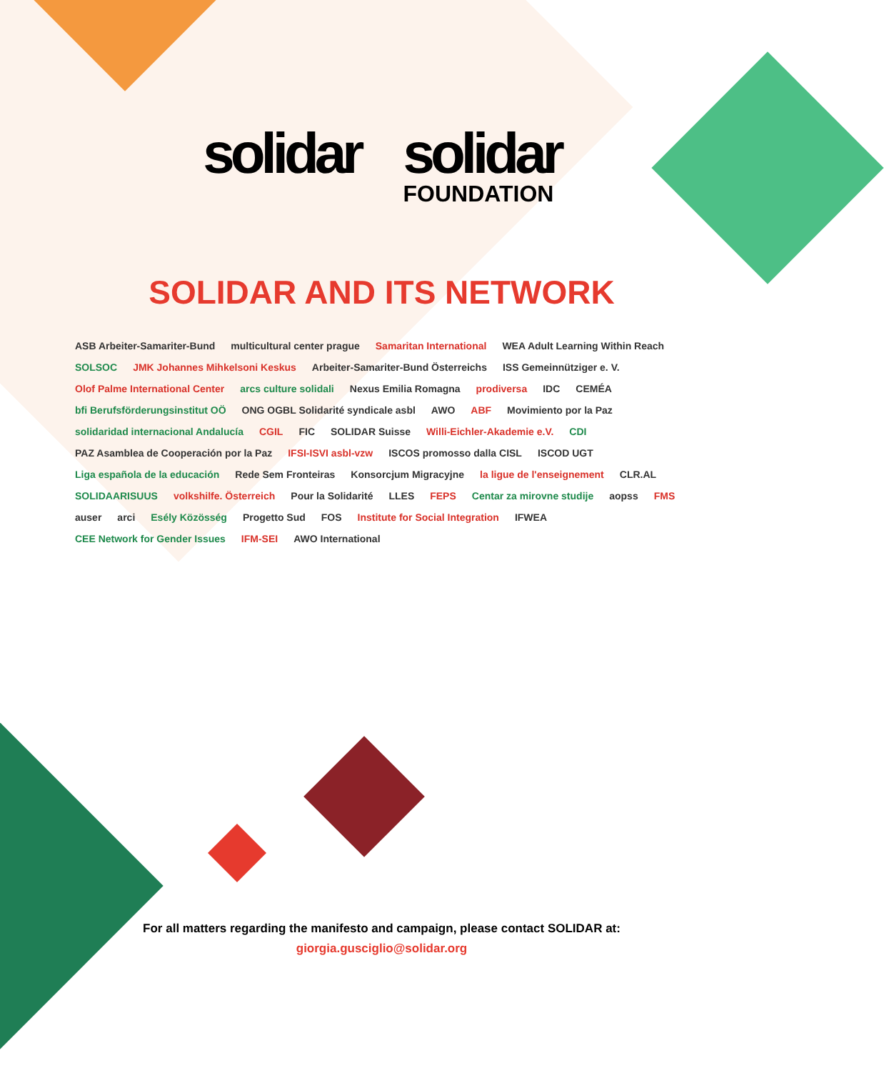solidar solidar
FOUNDATION
SOLIDAR AND ITS NETWORK
ASB Arbeiter-Samariter-Bund multicultural center prague Samaritan International WEA Adult Learning Within Reach SOLSOC JMK Johannes Mihkelsoni Keskus Arbeiter-Samariter-Bund Österreichs ISS Gemeinnütziger e. V. Olof Palme International Center arcs culture solidali Nexus Emilia Romagna prodiversa IDC CEMÉA bfi Berufsförderungsinstitut OÖ ONG OGBL Solidarité syndicale asbl AWO ABF Movimiento por la Paz solidaridad internacional Andalucía CGIL FIC SOLIDAR Suisse Willi-Eichler-Akademie e.V. CDI PAZ Asamblea de Cooperación por la Paz IFSI-ISVI asbl-vzw ISCOS promosso dalla CISL ISCOD UGT Liga española de la educación Rede Sem Fronteiras Konsorcjum Migracyjne la ligue de l'enseignement CLR.AL SOLIDAARISUUS volkshilfe. Österreich Pour la Solidarité LLES FEPS Centar za mirovne studije aopss FMS auser arci Esély Közösség Progetto Sud FOS Institute for Social Integration IFWEA CEE Network for Gender Issues IFM-SEI AWO International
For all matters regarding the manifesto and campaign, please contact SOLIDAR at:
giorgia.gusciglio@solidar.org